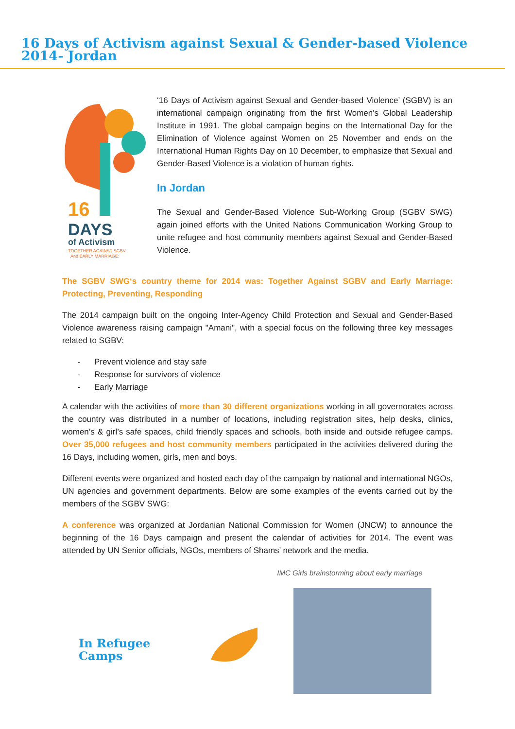16 Days of Activism against Sexual & Gender-based Violence 2014- Jordan
16
DAYS
of Activism
TOGETHER AGAINST SGBV
And EARLY MARRIAGE:
‘16 Days of Activism against Sexual and Gender-based Violence’ (SGBV) is an international campaign originating from the first Women's Global Leadership Institute in 1991. The global campaign begins on the International Day for the Elimination of Violence against Women on 25 November and ends on the International Human Rights Day on 10 December, to emphasize that Sexual and Gender-Based Violence is a violation of human rights.
In Jordan
The Sexual and Gender-Based Violence Sub-Working Group (SGBV SWG) again joined efforts with the United Nations Communication Working Group to unite refugee and host community members against Sexual and Gender-Based Violence.
The SGBV SWG‘s country theme for 2014 was: Together Against SGBV and Early Marriage: Protecting, Preventing, Responding
The 2014 campaign built on the ongoing Inter-Agency Child Protection and Sexual and Gender-Based Violence awareness raising campaign "Amani", with a special focus on the following three key messages related to SGBV:
- Prevent violence and stay safe
- Response for survivors of violence
- Early Marriage
A calendar with the activities of more than 30 different organizations working in all governorates across the country was distributed in a number of locations, including registration sites, help desks, clinics, women’s & girl’s safe spaces, child friendly spaces and schools, both inside and outside refugee camps. Over 35,000 refugees and host community members participated in the activities delivered during the 16 Days, including women, girls, men and boys.
Different events were organized and hosted each day of the campaign by national and international NGOs, UN agencies and government departments. Below are some examples of the events carried out by the members of the SGBV SWG:
A conference was organized at Jordanian National Commission for Women (JNCW) to announce the beginning of the 16 Days campaign and present the calendar of activities for 2014. The event was attended by UN Senior officials, NGOs, members of Shams’ network and the media.
In Refugee Camps
IMC Girls brainstorming about early marriage